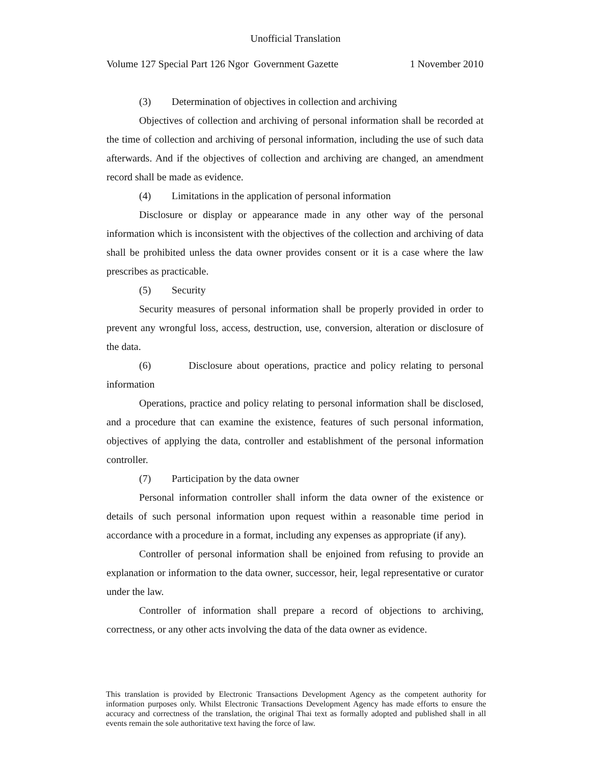Unofficial Translation
Volume 127 Special Part 126 Ngor Government Gazette 1 November 2010
(3) Determination of objectives in collection and archiving
Objectives of collection and archiving of personal information shall be recorded at the time of collection and archiving of personal information, including the use of such data afterwards. And if the objectives of collection and archiving are changed, an amendment record shall be made as evidence.
(4) Limitations in the application of personal information
Disclosure or display or appearance made in any other way of the personal information which is inconsistent with the objectives of the collection and archiving of data shall be prohibited unless the data owner provides consent or it is a case where the law prescribes as practicable.
(5) Security
Security measures of personal information shall be properly provided in order to prevent any wrongful loss, access, destruction, use, conversion, alteration or disclosure of the data.
(6) Disclosure about operations, practice and policy relating to personal information
Operations, practice and policy relating to personal information shall be disclosed, and a procedure that can examine the existence, features of such personal information, objectives of applying the data, controller and establishment of the personal information controller.
(7) Participation by the data owner
Personal information controller shall inform the data owner of the existence or details of such personal information upon request within a reasonable time period in accordance with a procedure in a format, including any expenses as appropriate (if any).
Controller of personal information shall be enjoined from refusing to provide an explanation or information to the data owner, successor, heir, legal representative or curator under the law.
Controller of information shall prepare a record of objections to archiving, correctness, or any other acts involving the data of the data owner as evidence.
This translation is provided by Electronic Transactions Development Agency as the competent authority for information purposes only. Whilst Electronic Transactions Development Agency has made efforts to ensure the accuracy and correctness of the translation, the original Thai text as formally adopted and published shall in all events remain the sole authoritative text having the force of law.